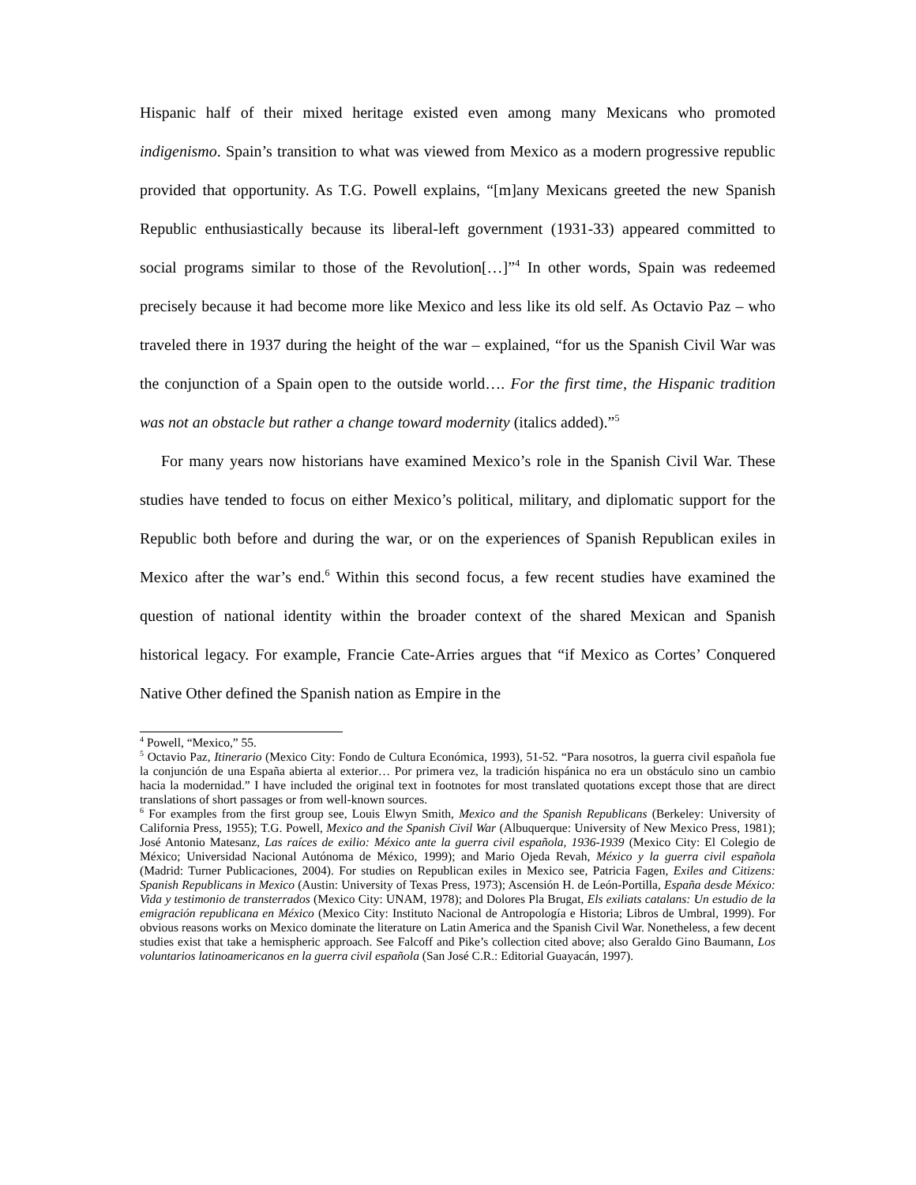Hispanic half of their mixed heritage existed even among many Mexicans who promoted indigenismo. Spain’s transition to what was viewed from Mexico as a modern progressive republic provided that opportunity. As T.G. Powell explains, “[m]any Mexicans greeted the new Spanish Republic enthusiastically because its liberal-left government (1931-33) appeared committed to social programs similar to those of the Revolution[…]”<sup>4</sup> In other words, Spain was redeemed precisely because it had become more like Mexico and less like its old self. As Octavio Paz – who traveled there in 1937 during the height of the war – explained, “for us the Spanish Civil War was the conjunction of a Spain open to the outside world…. For the first time, the Hispanic tradition was not an obstacle but rather a change toward modernity (italics added).”<sup>5</sup>
For many years now historians have examined Mexico’s role in the Spanish Civil War. These studies have tended to focus on either Mexico’s political, military, and diplomatic support for the Republic both before and during the war, or on the experiences of Spanish Republican exiles in Mexico after the war’s end.<sup>6</sup> Within this second focus, a few recent studies have examined the question of national identity within the broader context of the shared Mexican and Spanish historical legacy. For example, Francie Cate-Arries argues that “if Mexico as Cortes’ Conquered Native Other defined the Spanish nation as Empire in the
<sup>4</sup> Powell, “Mexico,” 55.
<sup>5</sup> Octavio Paz, Itinerario (Mexico City: Fondo de Cultura Económica, 1993), 51-52. “Para nosotros, la guerra civil española fue la conjunción de una España abierta al exterior… Por primera vez, la tradición hispánica no era un obstáculo sino un cambio hacia la modernidad.” I have included the original text in footnotes for most translated quotations except those that are direct translations of short passages or from well-known sources.
<sup>6</sup> For examples from the first group see, Louis Elwyn Smith, Mexico and the Spanish Republicans (Berkeley: University of California Press, 1955); T.G. Powell, Mexico and the Spanish Civil War (Albuquerque: University of New Mexico Press, 1981); José Antonio Matesanz, Las raíces de exilio: México ante la guerra civil española, 1936-1939 (Mexico City: El Colegio de México; Universidad Nacional Autónoma de México, 1999); and Mario Ojeda Revah, México y la guerra civil española (Madrid: Turner Publicaciones, 2004). For studies on Republican exiles in Mexico see, Patricia Fagen, Exiles and Citizens: Spanish Republicans in Mexico (Austin: University of Texas Press, 1973); Ascensión H. de León-Portilla, España desde México: Vida y testimonio de transterrados (Mexico City: UNAM, 1978); and Dolores Pla Brugat, Els exiliats catalans: Un estudio de la emigración republicana en México (Mexico City: Instituto Nacional de Antropología e Historia; Libros de Umbral, 1999). For obvious reasons works on Mexico dominate the literature on Latin America and the Spanish Civil War. Nonetheless, a few decent studies exist that take a hemispheric approach. See Falcoff and Pike’s collection cited above; also Geraldo Gino Baumann, Los voluntarios latinoamericanos en la guerra civil española (San José C.R.: Editorial Guayacán, 1997).